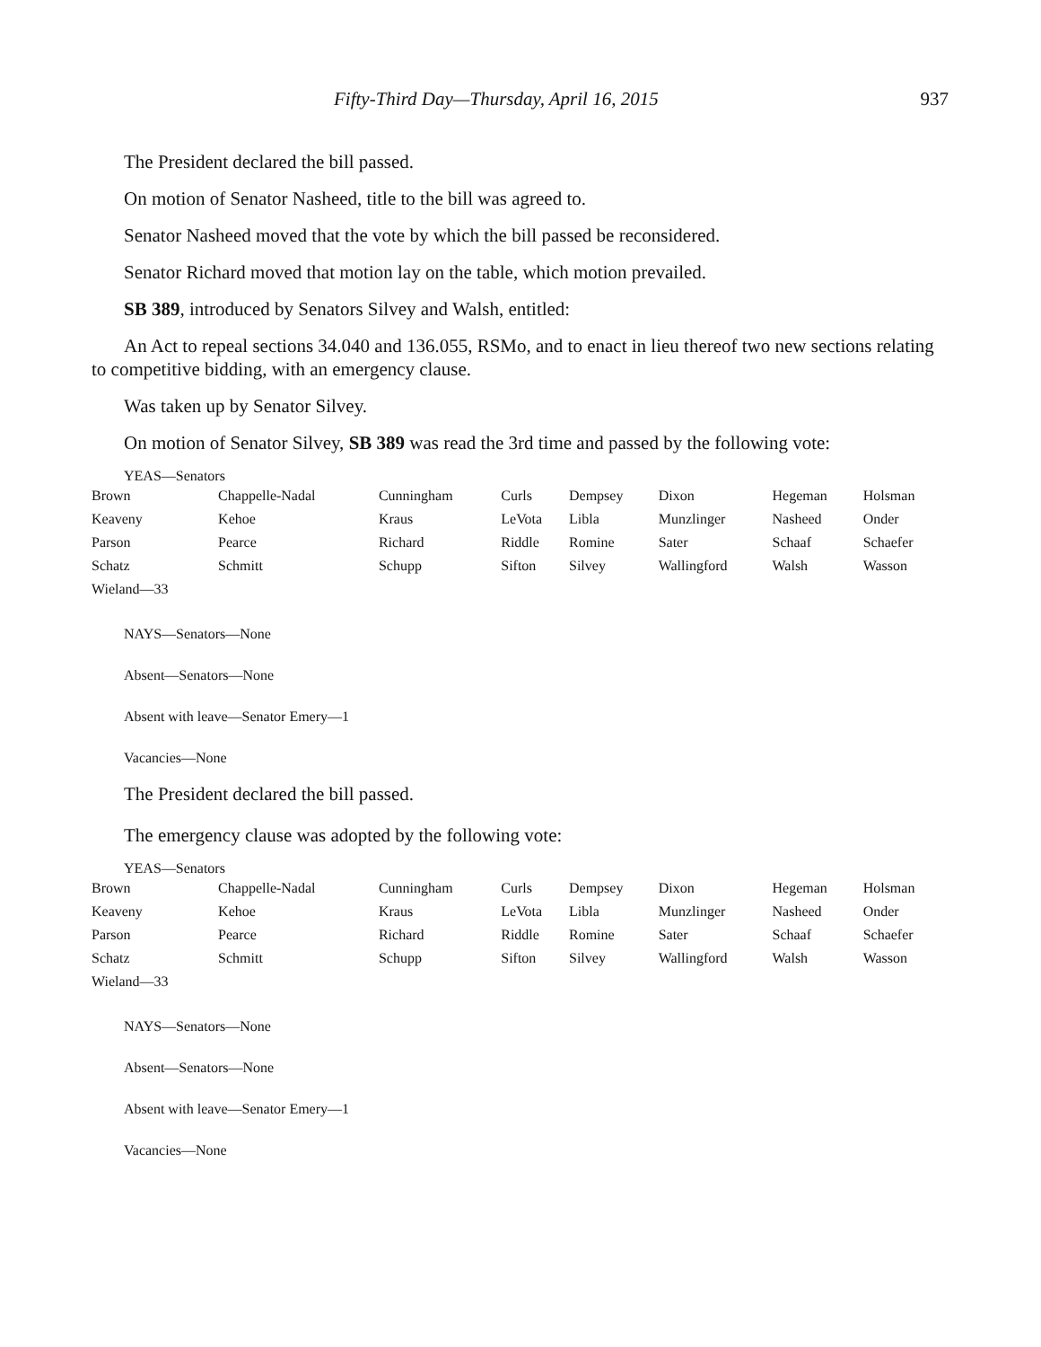Fifty-Third Day—Thursday, April 16, 2015 937
The President declared the bill passed.
On motion of Senator Nasheed, title to the bill was agreed to.
Senator Nasheed moved that the vote by which the bill passed be reconsidered.
Senator Richard moved that motion lay on the table, which motion prevailed.
SB 389, introduced by Senators Silvey and Walsh, entitled:
An Act to repeal sections 34.040 and 136.055, RSMo, and to enact in lieu thereof two new sections relating to competitive bidding, with an emergency clause.
Was taken up by Senator Silvey.
On motion of Senator Silvey, SB 389 was read the 3rd time and passed by the following vote:
YEAS—Senators
| Brown | Chappelle-Nadal | Cunningham | Curls | Dempsey | Dixon | Hegeman | Holsman |
| Keaveny | Kehoe | Kraus | LeVota | Libla | Munzlinger | Nasheed | Onder |
| Parson | Pearce | Richard | Riddle | Romine | Sater | Schaaf | Schaefer |
| Schatz | Schmitt | Schupp | Sifton | Silvey | Wallingford | Walsh | Wasson |
| Wieland—33 | | | | | | | |
NAYS—Senators—None
Absent—Senators—None
Absent with leave—Senator Emery—1
Vacancies—None
The President declared the bill passed.
The emergency clause was adopted by the following vote:
YEAS—Senators
| Brown | Chappelle-Nadal | Cunningham | Curls | Dempsey | Dixon | Hegeman | Holsman |
| Keaveny | Kehoe | Kraus | LeVota | Libla | Munzlinger | Nasheed | Onder |
| Parson | Pearce | Richard | Riddle | Romine | Sater | Schaaf | Schaefer |
| Schatz | Schmitt | Schupp | Sifton | Silvey | Wallingford | Walsh | Wasson |
| Wieland—33 | | | | | | | |
NAYS—Senators—None
Absent—Senators—None
Absent with leave—Senator Emery—1
Vacancies—None